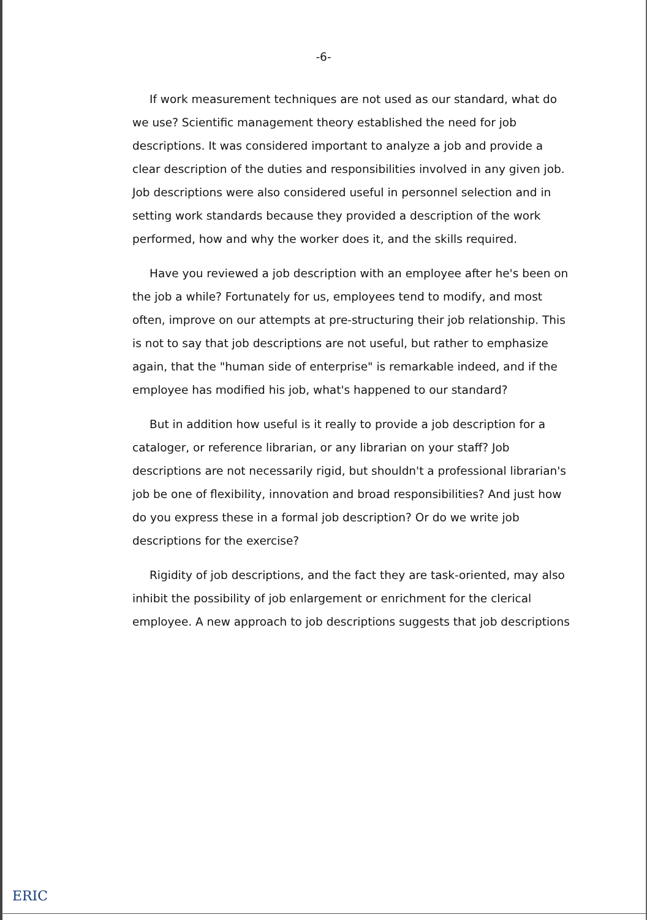-6-
If work measurement techniques are not used as our standard, what do we use? Scientific management theory established the need for job descriptions. It was considered important to analyze a job and provide a clear description of the duties and responsibilities involved in any given job. Job descriptions were also considered useful in personnel selection and in setting work standards because they provided a description of the work performed, how and why the worker does it, and the skills required.
Have you reviewed a job description with an employee after he's been on the job a while? Fortunately for us, employees tend to modify, and most often, improve on our attempts at pre-structuring their job relationship. This is not to say that job descriptions are not useful, but rather to emphasize again, that the "human side of enterprise" is remarkable indeed, and if the employee has modified his job, what's happened to our standard?
But in addition how useful is it really to provide a job description for a cataloger, or reference librarian, or any librarian on your staff? Job descriptions are not necessarily rigid, but shouldn't a professional librarian's job be one of flexibility, innovation and broad responsibilities? And just how do you express these in a formal job description? Or do we write job descriptions for the exercise?
Rigidity of job descriptions, and the fact they are task-oriented, may also inhibit the possibility of job enlargement or enrichment for the clerical employee. A new approach to job descriptions suggests that job descriptions
ERIC